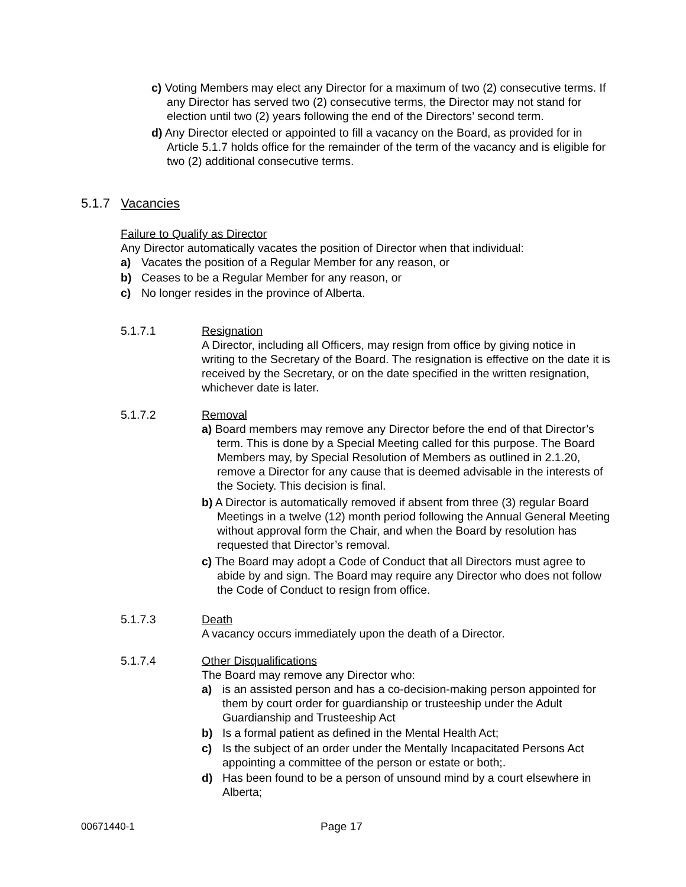c) Voting Members may elect any Director for a maximum of two (2) consecutive terms. If any Director has served two (2) consecutive terms, the Director may not stand for election until two (2) years following the end of the Directors’ second term.
d) Any Director elected or appointed to fill a vacancy on the Board, as provided for in Article 5.1.7 holds office for the remainder of the term of the vacancy and is eligible for two (2) additional consecutive terms.
5.1.7 Vacancies
Failure to Qualify as Director
Any Director automatically vacates the position of Director when that individual:
a) Vacates the position of a Regular Member for any reason, or
b) Ceases to be a Regular Member for any reason, or
c) No longer resides in the province of Alberta.
5.1.7.1 Resignation
A Director, including all Officers, may resign from office by giving notice in writing to the Secretary of the Board. The resignation is effective on the date it is received by the Secretary, or on the date specified in the written resignation, whichever date is later.
5.1.7.2 Removal
a) Board members may remove any Director before the end of that Director’s term. This is done by a Special Meeting called for this purpose. The Board Members may, by Special Resolution of Members as outlined in 2.1.20, remove a Director for any cause that is deemed advisable in the interests of the Society. This decision is final.
b) A Director is automatically removed if absent from three (3) regular Board Meetings in a twelve (12) month period following the Annual General Meeting without approval form the Chair, and when the Board by resolution has requested that Director’s removal.
c) The Board may adopt a Code of Conduct that all Directors must agree to abide by and sign. The Board may require any Director who does not follow the Code of Conduct to resign from office.
5.1.7.3 Death
A vacancy occurs immediately upon the death of a Director.
5.1.7.4 Other Disqualifications
The Board may remove any Director who:
a) is an assisted person and has a co-decision-making person appointed for them by court order for guardianship or trusteeship under the Adult Guardianship and Trusteeship Act
b) Is a formal patient as defined in the Mental Health Act;
c) Is the subject of an order under the Mentally Incapacitated Persons Act appointing a committee of the person or estate or both;.
d) Has been found to be a person of unsound mind by a court elsewhere in Alberta;
00671440-1 Page 17